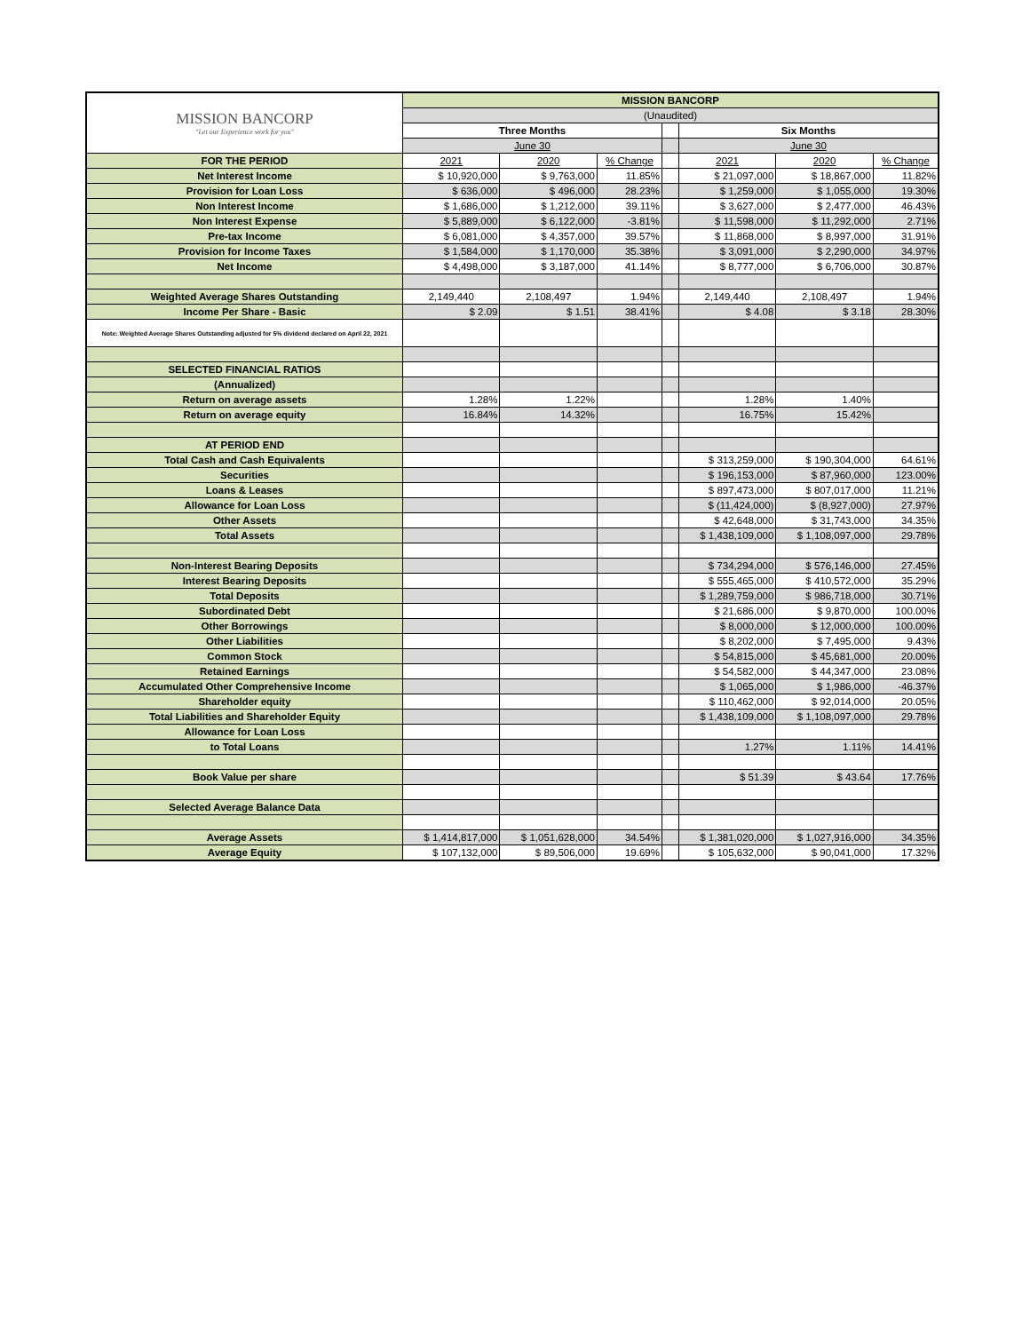| MISSION BANCORP "Let our Experience work for you" | MISSION BANCORP | | | | | | |
| | (Unaudited) | | | | | | |
| | Three Months | | | | Six Months | | |
| | June 30 | | | | June 30 | | |
| FOR THE PERIOD | 2021 | 2020 | % Change | | 2021 | 2020 | % Change |
| Net Interest Income | $ 10,920,000 | $ 9,763,000 | 11.85% | | $ 21,097,000 | $ 18,867,000 | 11.82% |
| Provision for Loan Loss | $ 636,000 | $ 496,000 | 28.23% | | $ 1,259,000 | $ 1,055,000 | 19.30% |
| Non Interest Income | $ 1,686,000 | $ 1,212,000 | 39.11% | | $ 3,627,000 | $ 2,477,000 | 46.43% |
| Non Interest Expense | $ 5,889,000 | $ 6,122,000 | -3.81% | | $ 11,598,000 | $ 11,292,000 | 2.71% |
| Pre-tax Income | $ 6,081,000 | $ 4,357,000 | 39.57% | | $ 11,868,000 | $ 8,997,000 | 31.91% |
| Provision for Income Taxes | $ 1,584,000 | $ 1,170,000 | 35.38% | | $ 3,091,000 | $ 2,290,000 | 34.97% |
| Net Income | $ 4,498,000 | $ 3,187,000 | 41.14% | | $ 8,777,000 | $ 6,706,000 | 30.87% |
| Weighted Average Shares Outstanding | 2,149,440 | 2,108,497 | 1.94% | | 2,149,440 | 2,108,497 | 1.94% |
| Income Per Share - Basic | $ 2.09 | $ 1.51 | 38.41% | | $ 4.08 | $ 3.18 | 28.30% |
| Note: Weighted Average Shares Outstanding adjusted for 5% dividend declared on April 22, 2021 | | | | | | | |
| SELECTED FINANCIAL RATIOS | | | | | | | |
| (Annualized) | | | | | | | |
| Return on average assets | 1.28% | 1.22% | | | 1.28% | 1.40% | |
| Return on average equity | 16.84% | 14.32% | | | 16.75% | 15.42% | |
| AT PERIOD END | | | | | | | |
| Total Cash and Cash Equivalents | | | | | $ 313,259,000 | $ 190,304,000 | 64.61% |
| Securities | | | | | $ 196,153,000 | $ 87,960,000 | 123.00% |
| Loans & Leases | | | | | $ 897,473,000 | $ 807,017,000 | 11.21% |
| Allowance for Loan Loss | | | | | $ (11,424,000) | $ (8,927,000) | 27.97% |
| Other Assets | | | | | $ 42,648,000 | $ 31,743,000 | 34.35% |
| Total Assets | | | | | $ 1,438,109,000 | $ 1,108,097,000 | 29.78% |
| Non-Interest Bearing Deposits | | | | | $ 734,294,000 | $ 576,146,000 | 27.45% |
| Interest Bearing Deposits | | | | | $ 555,465,000 | $ 410,572,000 | 35.29% |
| Total Deposits | | | | | $ 1,289,759,000 | $ 986,718,000 | 30.71% |
| Subordinated Debt | | | | | $ 21,686,000 | $ 9,870,000 | 100.00% |
| Other Borrowings | | | | | $ 8,000,000 | $ 12,000,000 | 100.00% |
| Other Liabilities | | | | | $ 8,202,000 | $ 7,495,000 | 9.43% |
| Common Stock | | | | | $ 54,815,000 | $ 45,681,000 | 20.00% |
| Retained Earnings | | | | | $ 54,582,000 | $ 44,347,000 | 23.08% |
| Accumulated Other Comprehensive Income | | | | | $ 1,065,000 | $ 1,986,000 | -46.37% |
| Shareholder equity | | | | | $ 110,462,000 | $ 92,014,000 | 20.05% |
| Total Liabilities and Shareholder Equity | | | | | $ 1,438,109,000 | $ 1,108,097,000 | 29.78% |
| Allowance for Loan Loss | | | | | | | |
| to Total Loans | | | | | 1.27% | 1.11% | 14.41% |
| Book Value per share | | | | | $ 51.39 | $ 43.64 | 17.76% |
| Selected Average Balance Data | | | | | | | |
| Average Assets | $ 1,414,817,000 | $ 1,051,628,000 | 34.54% | | $ 1,381,020,000 | $ 1,027,916,000 | 34.35% |
| Average Equity | $ 107,132,000 | $ 89,506,000 | 19.69% | | $ 105,632,000 | $ 90,041,000 | 17.32% |